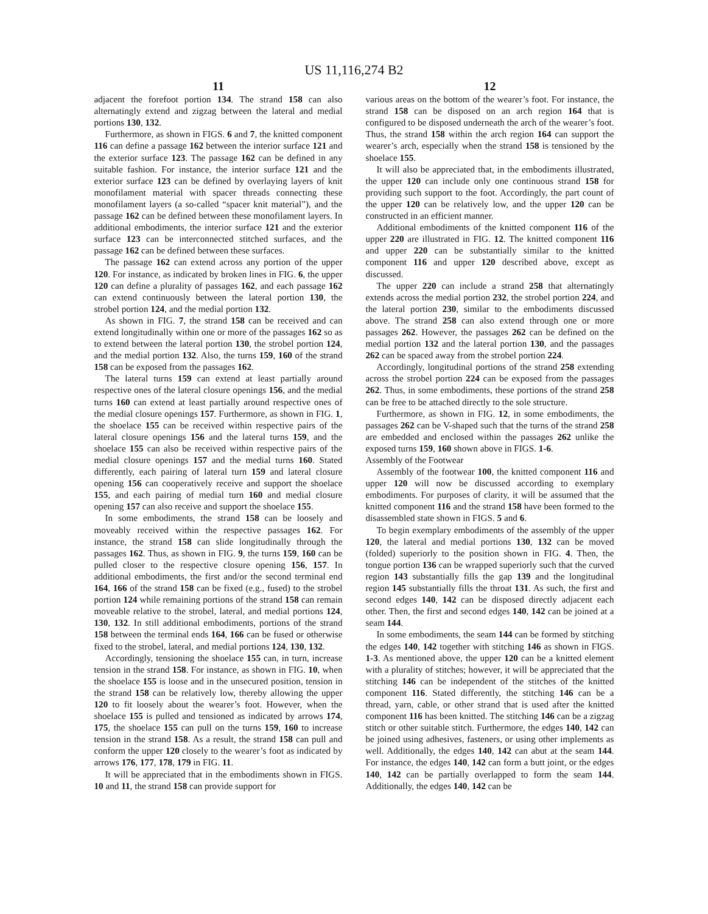US 11,116,274 B2
11
adjacent the forefoot portion 134. The strand 158 can also alternatingly extend and zigzag between the lateral and medial portions 130, 132.
Furthermore, as shown in FIGS. 6 and 7, the knitted component 116 can define a passage 162 between the interior surface 121 and the exterior surface 123. The passage 162 can be defined in any suitable fashion. For instance, the interior surface 121 and the exterior surface 123 can be defined by overlaying layers of knit monofilament material with spacer threads connecting these monofilament layers (a so-called “spacer knit material”), and the passage 162 can be defined between these monofilament layers. In additional embodiments, the interior surface 121 and the exterior surface 123 can be interconnected stitched surfaces, and the passage 162 can be defined between these surfaces.
The passage 162 can extend across any portion of the upper 120. For instance, as indicated by broken lines in FIG. 6, the upper 120 can define a plurality of passages 162, and each passage 162 can extend continuously between the lateral portion 130, the strobel portion 124, and the medial portion 132.
As shown in FIG. 7, the strand 158 can be received and can extend longitudinally within one or more of the passages 162 so as to extend between the lateral portion 130, the strobel portion 124, and the medial portion 132. Also, the turns 159, 160 of the strand 158 can be exposed from the passages 162.
The lateral turns 159 can extend at least partially around respective ones of the lateral closure openings 156, and the medial turns 160 can extend at least partially around respective ones of the medial closure openings 157. Furthermore, as shown in FIG. 1, the shoelace 155 can be received within respective pairs of the lateral closure openings 156 and the lateral turns 159, and the shoelace 155 can also be received within respective pairs of the medial closure openings 157 and the medial turns 160. Stated differently, each pairing of lateral turn 159 and lateral closure opening 156 can cooperatively receive and support the shoelace 155, and each pairing of medial turn 160 and medial closure opening 157 can also receive and support the shoelace 155.
In some embodiments, the strand 158 can be loosely and moveably received within the respective passages 162. For instance, the strand 158 can slide longitudinally through the passages 162. Thus, as shown in FIG. 9, the turns 159, 160 can be pulled closer to the respective closure opening 156, 157. In additional embodiments, the first and/or the second terminal end 164, 166 of the strand 158 can be fixed (e.g., fused) to the strobel portion 124 while remaining portions of the strand 158 can remain moveable relative to the strobel, lateral, and medial portions 124, 130, 132. In still additional embodiments, portions of the strand 158 between the terminal ends 164, 166 can be fused or otherwise fixed to the strobel, lateral, and medial portions 124, 130, 132.
Accordingly, tensioning the shoelace 155 can, in turn, increase tension in the strand 158. For instance, as shown in FIG. 10, when the shoelace 155 is loose and in the unsecured position, tension in the strand 158 can be relatively low, thereby allowing the upper 120 to fit loosely about the wearer’s foot. However, when the shoelace 155 is pulled and tensioned as indicated by arrows 174, 175, the shoelace 155 can pull on the turns 159, 160 to increase tension in the strand 158. As a result, the strand 158 can pull and conform the upper 120 closely to the wearer’s foot as indicated by arrows 176, 177, 178, 179 in FIG. 11.
It will be appreciated that in the embodiments shown in FIGS. 10 and 11, the strand 158 can provide support for
12
various areas on the bottom of the wearer’s foot. For instance, the strand 158 can be disposed on an arch region 164 that is configured to be disposed underneath the arch of the wearer’s foot. Thus, the strand 158 within the arch region 164 can support the wearer’s arch, especially when the strand 158 is tensioned by the shoelace 155.
It will also be appreciated that, in the embodiments illustrated, the upper 120 can include only one continuous strand 158 for providing such support to the foot. Accordingly, the part count of the upper 120 can be relatively low, and the upper 120 can be constructed in an efficient manner.
Additional embodiments of the knitted component 116 of the upper 220 are illustrated in FIG. 12. The knitted component 116 and upper 220 can be substantially similar to the knitted component 116 and upper 120 described above, except as discussed.
The upper 220 can include a strand 258 that alternatingly extends across the medial portion 232, the strobel portion 224, and the lateral portion 230, similar to the embodiments discussed above. The strand 258 can also extend through one or more passages 262. However, the passages 262 can be defined on the medial portion 132 and the lateral portion 130, and the passages 262 can be spaced away from the strobel portion 224.
Accordingly, longitudinal portions of the strand 258 extending across the strobel portion 224 can be exposed from the passages 262. Thus, in some embodiments, these portions of the strand 258 can be free to be attached directly to the sole structure.
Furthermore, as shown in FIG. 12, in some embodiments, the passages 262 can be V-shaped such that the turns of the strand 258 are embedded and enclosed within the passages 262 unlike the exposed turns 159, 160 shown above in FIGS. 1-6.
Assembly of the Footwear
Assembly of the footwear 100, the knitted component 116 and upper 120 will now be discussed according to exemplary embodiments. For purposes of clarity, it will be assumed that the knitted component 116 and the strand 158 have been formed to the disassembled state shown in FIGS. 5 and 6.
To begin exemplary embodiments of the assembly of the upper 120, the lateral and medial portions 130, 132 can be moved (folded) superiorly to the position shown in FIG. 4. Then, the tongue portion 136 can be wrapped superiorly such that the curved region 143 substantially fills the gap 139 and the longitudinal region 145 substantially fills the throat 131. As such, the first and second edges 140, 142 can be disposed directly adjacent each other. Then, the first and second edges 140, 142 can be joined at a seam 144.
In some embodiments, the seam 144 can be formed by stitching the edges 140, 142 together with stitching 146 as shown in FIGS. 1-3. As mentioned above, the upper 120 can be a knitted element with a plurality of stitches; however, it will be appreciated that the stitching 146 can be independent of the stitches of the knitted component 116. Stated differently, the stitching 146 can be a thread, yarn, cable, or other strand that is used after the knitted component 116 has been knitted. The stitching 146 can be a zigzag stitch or other suitable stitch. Furthermore, the edges 140, 142 can be joined using adhesives, fasteners, or using other implements as well. Additionally, the edges 140, 142 can abut at the seam 144. For instance, the edges 140, 142 can form a butt joint, or the edges 140, 142 can be partially overlapped to form the seam 144. Additionally, the edges 140, 142 can be